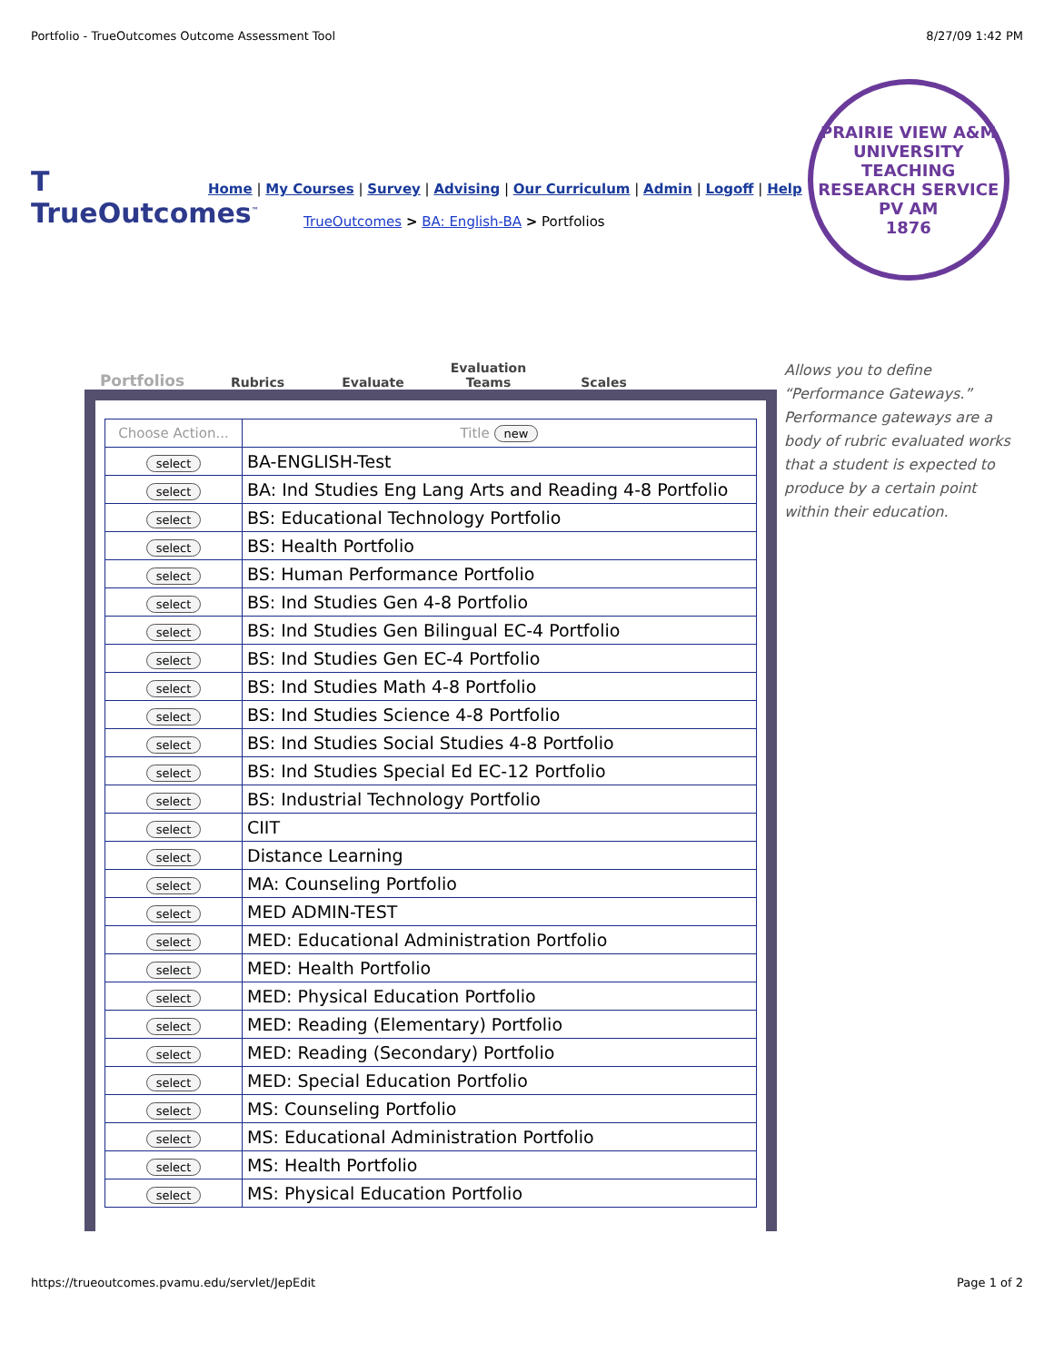Portfolio - TrueOutcomes Outcome Assessment Tool 8/27/09 1:42 PM
T TrueOutcomes<sup>™</sup>
Home | My Courses | Survey | Advising | Our Curriculum | Admin | Logoff | Help
TrueOutcomes > BA: English-BA > Portfolios
PRAIRIE VIEW A&M UNIVERSITY
TEACHING RESEARCH SERVICE
PV AM
1876
Portfolios
Rubrics
Evaluate
Evaluation
Teams
Scales
| Choose Action... | Title new |
| --- | --- |
| select | BA-ENGLISH-Test |
| select | BA: Ind Studies Eng Lang Arts and Reading 4-8 Portfolio |
| select | BS: Educational Technology Portfolio |
| select | BS: Health Portfolio |
| select | BS: Human Performance Portfolio |
| select | BS: Ind Studies Gen 4-8 Portfolio |
| select | BS: Ind Studies Gen Bilingual EC-4 Portfolio |
| select | BS: Ind Studies Gen EC-4 Portfolio |
| select | BS: Ind Studies Math 4-8 Portfolio |
| select | BS: Ind Studies Science 4-8 Portfolio |
| select | BS: Ind Studies Social Studies 4-8 Portfolio |
| select | BS: Ind Studies Special Ed EC-12 Portfolio |
| select | BS: Industrial Technology Portfolio |
| select | CIIT |
| select | Distance Learning |
| select | MA: Counseling Portfolio |
| select | MED ADMIN-TEST |
| select | MED: Educational Administration Portfolio |
| select | MED: Health Portfolio |
| select | MED: Physical Education Portfolio |
| select | MED: Reading (Elementary) Portfolio |
| select | MED: Reading (Secondary) Portfolio |
| select | MED: Special Education Portfolio |
| select | MS: Counseling Portfolio |
| select | MS: Educational Administration Portfolio |
| select | MS: Health Portfolio |
| select | MS: Physical Education Portfolio |
Allows you to define “Performance Gateways.” Performance gateways are a body of rubric evaluated works that a student is expected to produce by a certain point within their education.
https://trueoutcomes.pvamu.edu/servlet/JepEdit Page 1 of 2